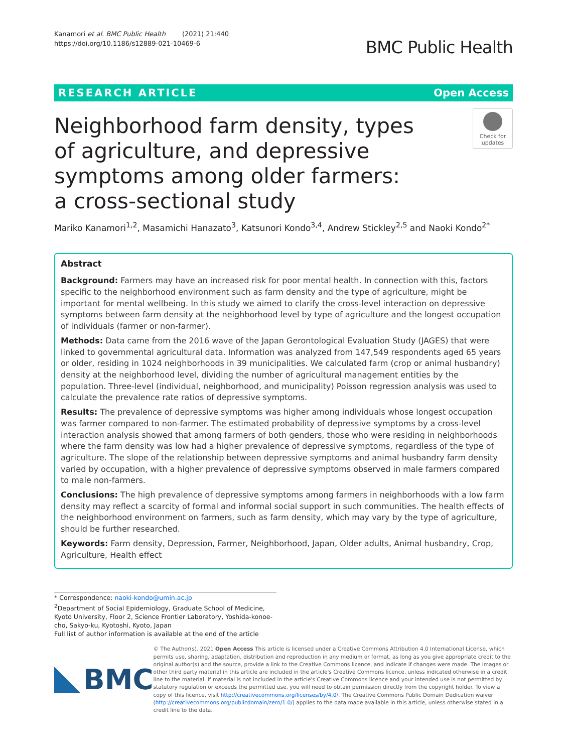Kanamori et al. BMC Public Health (2021) 21:440
https://doi.org/10.1186/s12889-021-10469-6
BMC Public Health
RESEARCH ARTICLE Open Access
Neighborhood farm density, types of agriculture, and depressive symptoms among older farmers: a cross-sectional study
Check for
updates
Mariko Kanamori<sup>1,2</sup>, Masamichi Hanazato<sup>3</sup>, Katsunori Kondo<sup>3,4</sup>, Andrew Stickley<sup>2,5</sup> and Naoki Kondo<sup>2*</sup>
Abstract
Background: Farmers may have an increased risk for poor mental health. In connection with this, factors specific to the neighborhood environment such as farm density and the type of agriculture, might be important for mental wellbeing. In this study we aimed to clarify the cross-level interaction on depressive symptoms between farm density at the neighborhood level by type of agriculture and the longest occupation of individuals (farmer or non-farmer).
Methods: Data came from the 2016 wave of the Japan Gerontological Evaluation Study (JAGES) that were linked to governmental agricultural data. Information was analyzed from 147,549 respondents aged 65 years or older, residing in 1024 neighborhoods in 39 municipalities. We calculated farm (crop or animal husbandry) density at the neighborhood level, dividing the number of agricultural management entities by the population. Three-level (individual, neighborhood, and municipality) Poisson regression analysis was used to calculate the prevalence rate ratios of depressive symptoms.
Results: The prevalence of depressive symptoms was higher among individuals whose longest occupation was farmer compared to non-farmer. The estimated probability of depressive symptoms by a cross-level interaction analysis showed that among farmers of both genders, those who were residing in neighborhoods where the farm density was low had a higher prevalence of depressive symptoms, regardless of the type of agriculture. The slope of the relationship between depressive symptoms and animal husbandry farm density varied by occupation, with a higher prevalence of depressive symptoms observed in male farmers compared to male non-farmers.
Conclusions: The high prevalence of depressive symptoms among farmers in neighborhoods with a low farm density may reflect a scarcity of formal and informal social support in such communities. The health effects of the neighborhood environment on farmers, such as farm density, which may vary by the type of agriculture, should be further researched.
Keywords: Farm density, Depression, Farmer, Neighborhood, Japan, Older adults, Animal husbandry, Crop, Agriculture, Health effect
* Correspondence: naoki-kondo@umin.ac.jp
<sup>2</sup> Department of Social Epidemiology, Graduate School of Medicine, Kyoto University, Floor 2, Science Frontier Laboratory, Yoshida-konoe-cho, Sakyo-ku, Kyotoshi, Kyoto, Japan
Full list of author information is available at the end of the article
BMC
© The Author(s). 2021 Open Access This article is licensed under a Creative Commons Attribution 4.0 International License, which permits use, sharing, adaptation, distribution and reproduction in any medium or format, as long as you give appropriate credit to the original author(s) and the source, provide a link to the Creative Commons licence, and indicate if changes were made. The images or other third party material in this article are included in the article's Creative Commons licence, unless indicated otherwise in a credit line to the material. If material is not included in the article's Creative Commons licence and your intended use is not permitted by statutory regulation or exceeds the permitted use, you will need to obtain permission directly from the copyright holder. To view a copy of this licence, visit http://creativecommons.org/licenses/by/4.0/. The Creative Commons Public Domain Dedication waiver (http://creativecommons.org/publicdomain/zero/1.0/) applies to the data made available in this article, unless otherwise stated in a credit line to the data.